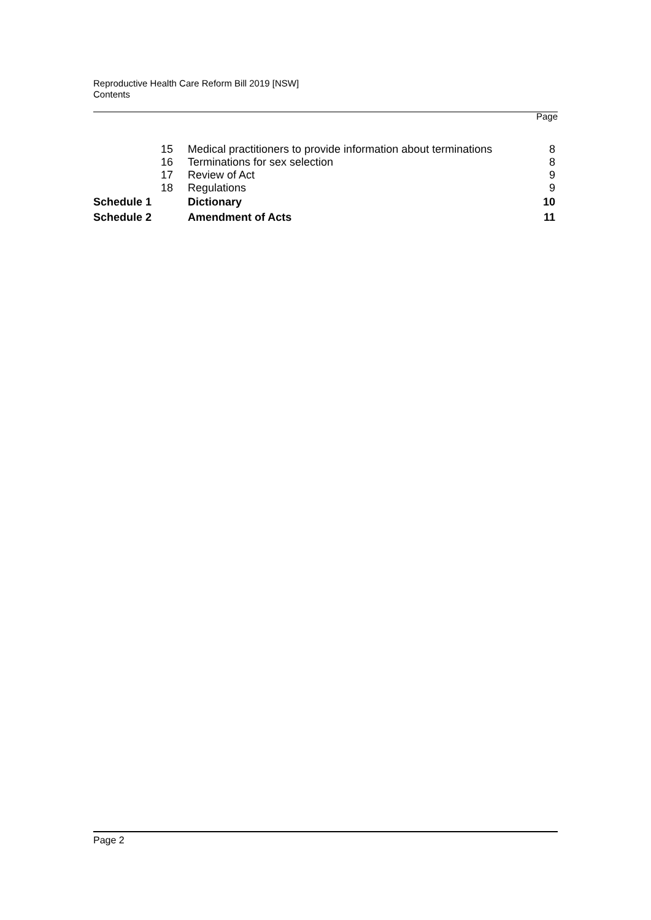Reproductive Health Care Reform Bill 2019 [NSW]
Contents
Page
| 15 | Medical practitioners to provide information about terminations | 8 |
| 16 | Terminations for sex selection | 8 |
| 17 | Review of Act | 9 |
| 18 | Regulations | 9 |
| Schedule 1 | Dictionary | 10 |
| Schedule 2 | Amendment of Acts | 11 |
Page 2